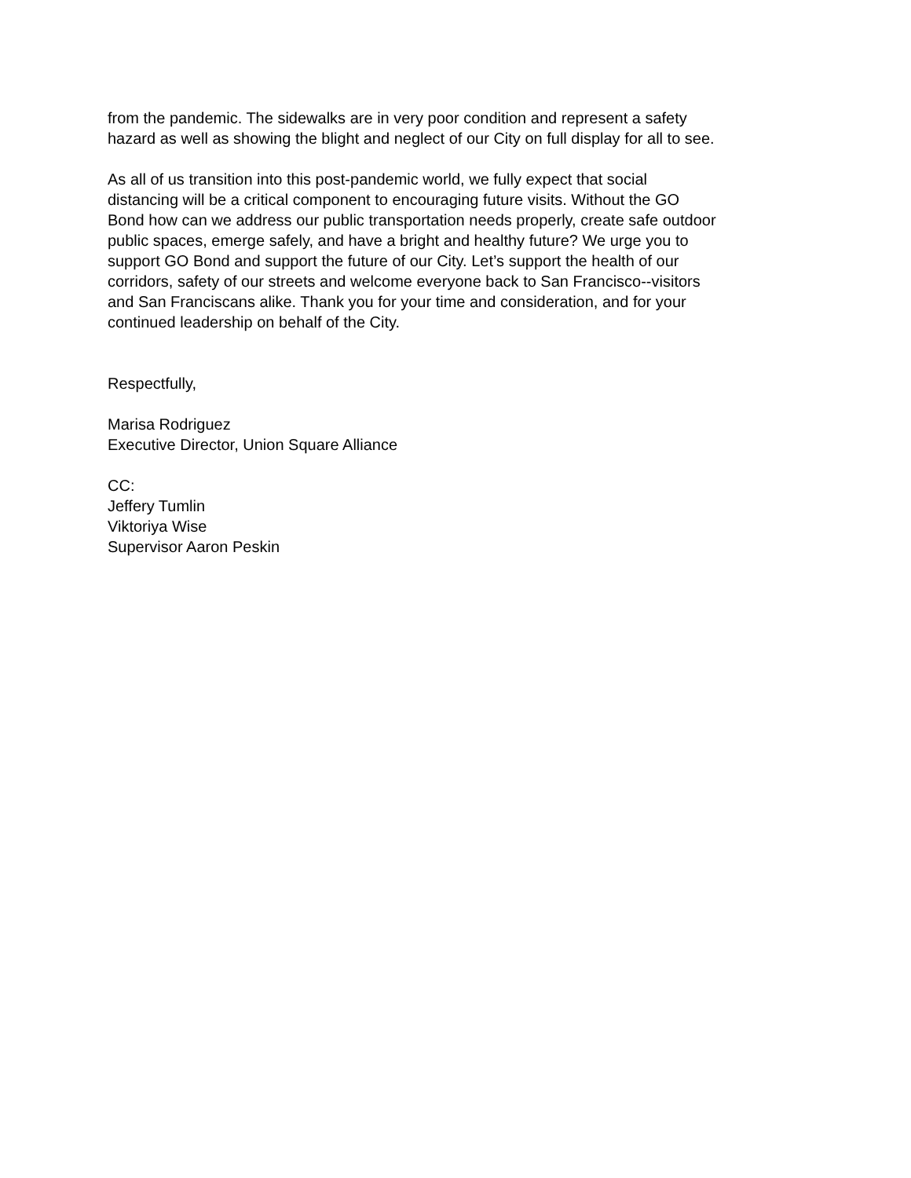from the pandemic. The sidewalks are in very poor condition and represent a safety
hazard as well as showing the blight and neglect of our City on full display for all to see.
As all of us transition into this post-pandemic world, we fully expect that social
distancing will be a critical component to encouraging future visits. Without the GO
Bond how can we address our public transportation needs properly, create safe outdoor
public spaces, emerge safely, and have a bright and healthy future? We urge you to
support GO Bond and support the future of our City. Let’s support the health of our
corridors, safety of our streets and welcome everyone back to San Francisco--visitors
and San Franciscans alike. Thank you for your time and consideration, and for your
continued leadership on behalf of the City.
Respectfully,
Marisa Rodriguez
Executive Director, Union Square Alliance
CC:
Jeffery Tumlin
Viktoriya Wise
Supervisor Aaron Peskin